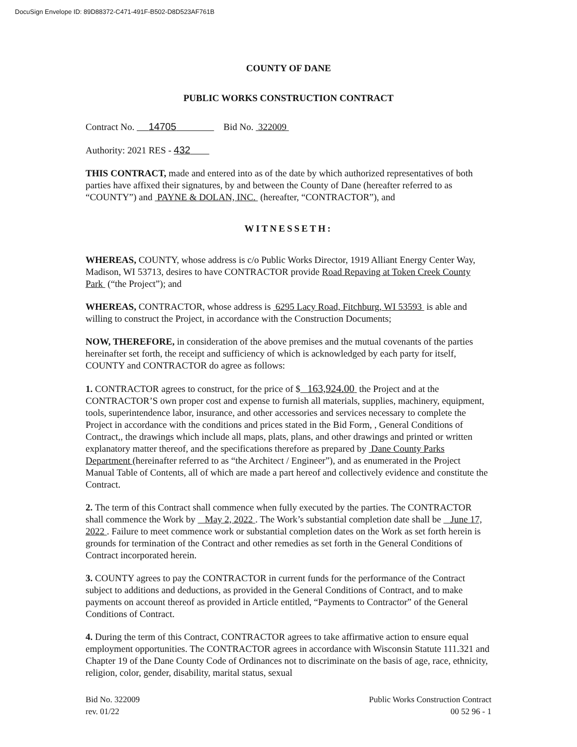DocuSign Envelope ID: 89D88372-C471-491F-B502-D8D523AF761B
COUNTY OF DANE
PUBLIC WORKS CONSTRUCTION CONTRACT
Contract No. 14705 Bid No. 322009
Authority: 2021 RES - 432
THIS CONTRACT, made and entered into as of the date by which authorized representatives of both parties have affixed their signatures, by and between the County of Dane (hereafter referred to as “COUNTY”) and PAYNE & DOLAN, INC. (hereafter, “CONTRACTOR”), and
WITNESSETH:
WHEREAS, COUNTY, whose address is c/o Public Works Director, 1919 Alliant Energy Center Way, Madison, WI 53713, desires to have CONTRACTOR provide Road Repaving at Token Creek County Park (“the Project”); and
WHEREAS, CONTRACTOR, whose address is 6295 Lacy Road, Fitchburg, WI 53593 is able and willing to construct the Project, in accordance with the Construction Documents;
NOW, THEREFORE, in consideration of the above premises and the mutual covenants of the parties hereinafter set forth, the receipt and sufficiency of which is acknowledged by each party for itself, COUNTY and CONTRACTOR do agree as follows:
1. CONTRACTOR agrees to construct, for the price of $ 163,924.00 the Project and at the CONTRACTOR’S own proper cost and expense to furnish all materials, supplies, machinery, equipment, tools, superintendence labor, insurance, and other accessories and services necessary to complete the Project in accordance with the conditions and prices stated in the Bid Form, , General Conditions of Contract,, the drawings which include all maps, plats, plans, and other drawings and printed or written explanatory matter thereof, and the specifications therefore as prepared by Dane County Parks Department (hereinafter referred to as “the Architect / Engineer”), and as enumerated in the Project Manual Table of Contents, all of which are made a part hereof and collectively evidence and constitute the Contract.
2. The term of this Contract shall commence when fully executed by the parties. The CONTRACTOR shall commence the Work by May 2, 2022 . The Work’s substantial completion date shall be June 17, 2022 . Failure to meet commence work or substantial completion dates on the Work as set forth herein is grounds for termination of the Contract and other remedies as set forth in the General Conditions of Contract incorporated herein.
3. COUNTY agrees to pay the CONTRACTOR in current funds for the performance of the Contract subject to additions and deductions, as provided in the General Conditions of Contract, and to make payments on account thereof as provided in Article entitled, “Payments to Contractor” of the General Conditions of Contract.
4. During the term of this Contract, CONTRACTOR agrees to take affirmative action to ensure equal employment opportunities. The CONTRACTOR agrees in accordance with Wisconsin Statute 111.321 and Chapter 19 of the Dane County Code of Ordinances not to discriminate on the basis of age, race, ethnicity, religion, color, gender, disability, marital status, sexual
Bid No. 322009
rev. 01/22
Public Works Construction Contract
00 52 96 - 1